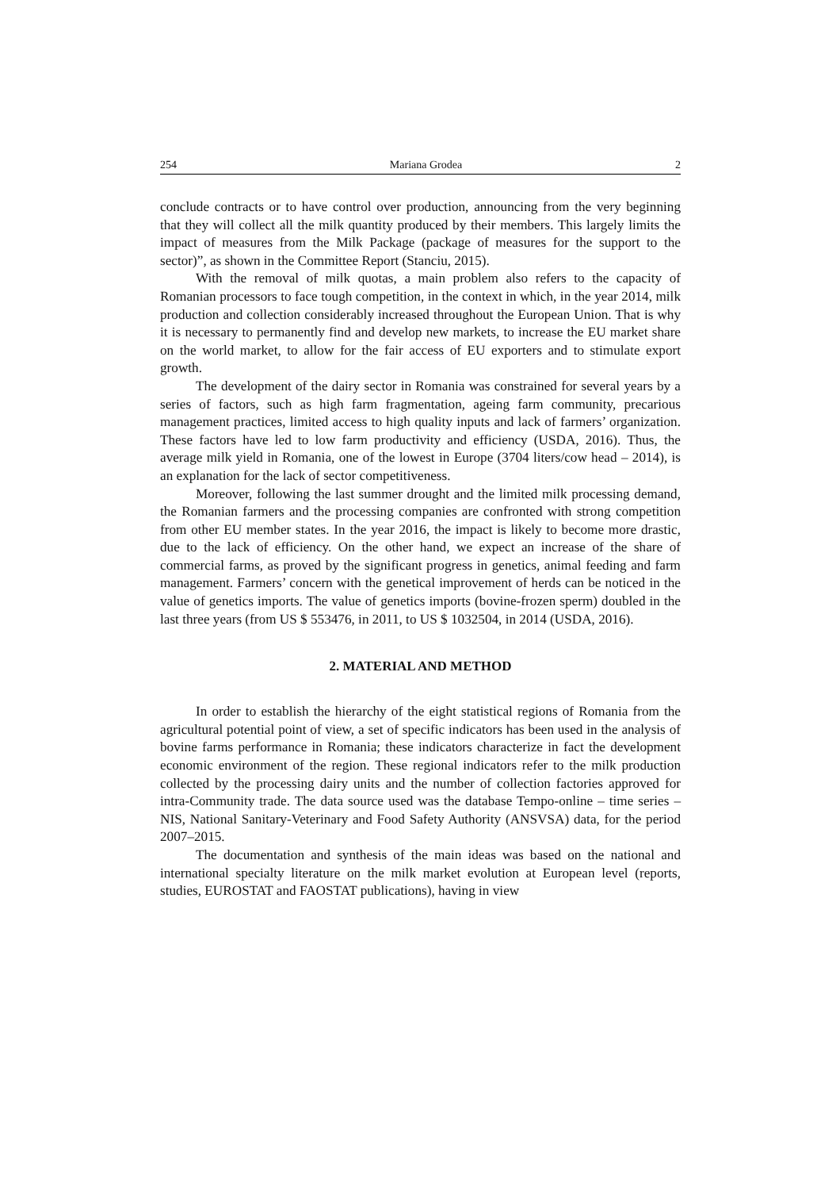254 Mariana Grodea 2
conclude contracts or to have control over production, announcing from the very beginning that they will collect all the milk quantity produced by their members. This largely limits the impact of measures from the Milk Package (package of measures for the support to the sector)”, as shown in the Committee Report (Stanciu, 2015).
With the removal of milk quotas, a main problem also refers to the capacity of Romanian processors to face tough competition, in the context in which, in the year 2014, milk production and collection considerably increased throughout the European Union. That is why it is necessary to permanently find and develop new markets, to increase the EU market share on the world market, to allow for the fair access of EU exporters and to stimulate export growth.
The development of the dairy sector in Romania was constrained for several years by a series of factors, such as high farm fragmentation, ageing farm community, precarious management practices, limited access to high quality inputs and lack of farmers’ organization. These factors have led to low farm productivity and efficiency (USDA, 2016). Thus, the average milk yield in Romania, one of the lowest in Europe (3704 liters/cow head – 2014), is an explanation for the lack of sector competitiveness.
Moreover, following the last summer drought and the limited milk processing demand, the Romanian farmers and the processing companies are confronted with strong competition from other EU member states. In the year 2016, the impact is likely to become more drastic, due to the lack of efficiency. On the other hand, we expect an increase of the share of commercial farms, as proved by the significant progress in genetics, animal feeding and farm management. Farmers’ concern with the genetical improvement of herds can be noticed in the value of genetics imports. The value of genetics imports (bovine-frozen sperm) doubled in the last three years (from US $ 553476, in 2011, to US $ 1032504, in 2014 (USDA, 2016).
2. MATERIAL AND METHOD
In order to establish the hierarchy of the eight statistical regions of Romania from the agricultural potential point of view, a set of specific indicators has been used in the analysis of bovine farms performance in Romania; these indicators characterize in fact the development economic environment of the region. These regional indicators refer to the milk production collected by the processing dairy units and the number of collection factories approved for intra-Community trade. The data source used was the database Tempo-online – time series – NIS, National Sanitary-Veterinary and Food Safety Authority (ANSVSA) data, for the period 2007–2015.
The documentation and synthesis of the main ideas was based on the national and international specialty literature on the milk market evolution at European level (reports, studies, EUROSTAT and FAOSTAT publications), having in view